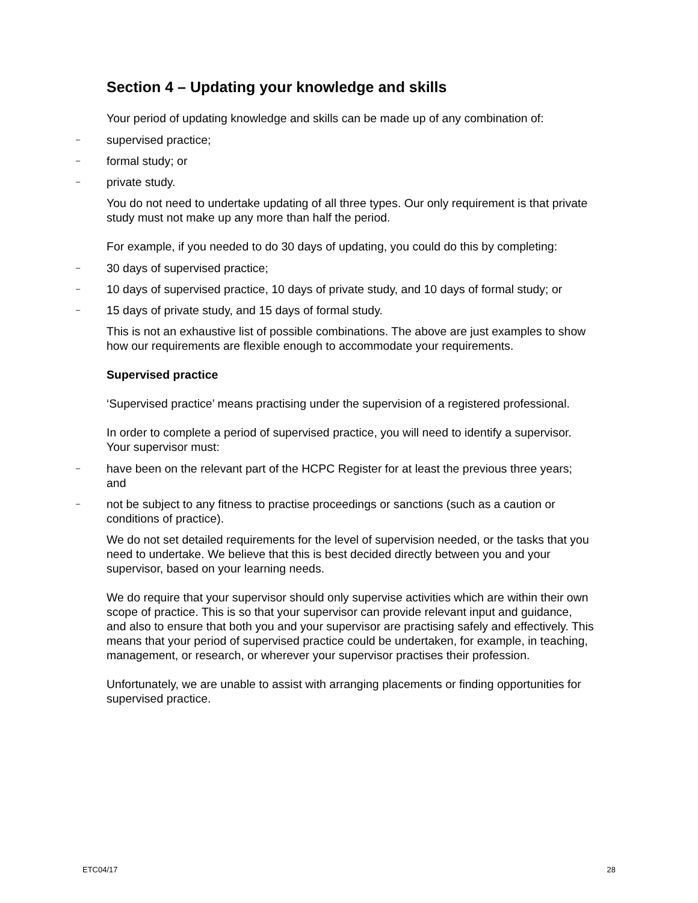Section 4 – Updating your knowledge and skills
Your period of updating knowledge and skills can be made up of any combination of:
– supervised practice;
– formal study; or
– private study.
You do not need to undertake updating of all three types. Our only requirement is that private study must not make up any more than half the period.
For example, if you needed to do 30 days of updating, you could do this by completing:
– 30 days of supervised practice;
– 10 days of supervised practice, 10 days of private study, and 10 days of formal study; or
– 15 days of private study, and 15 days of formal study.
This is not an exhaustive list of possible combinations. The above are just examples to show how our requirements are flexible enough to accommodate your requirements.
Supervised practice
‘Supervised practice’ means practising under the supervision of a registered professional.
In order to complete a period of supervised practice, you will need to identify a supervisor. Your supervisor must:
– have been on the relevant part of the HCPC Register for at least the previous three years; and
– not be subject to any fitness to practise proceedings or sanctions (such as a caution or conditions of practice).
We do not set detailed requirements for the level of supervision needed, or the tasks that you need to undertake. We believe that this is best decided directly between you and your supervisor, based on your learning needs.
We do require that your supervisor should only supervise activities which are within their own scope of practice. This is so that your supervisor can provide relevant input and guidance, and also to ensure that both you and your supervisor are practising safely and effectively. This means that your period of supervised practice could be undertaken, for example, in teaching, management, or research, or wherever your supervisor practises their profession.
Unfortunately, we are unable to assist with arranging placements or finding opportunities for supervised practice.
ETC04/17 28